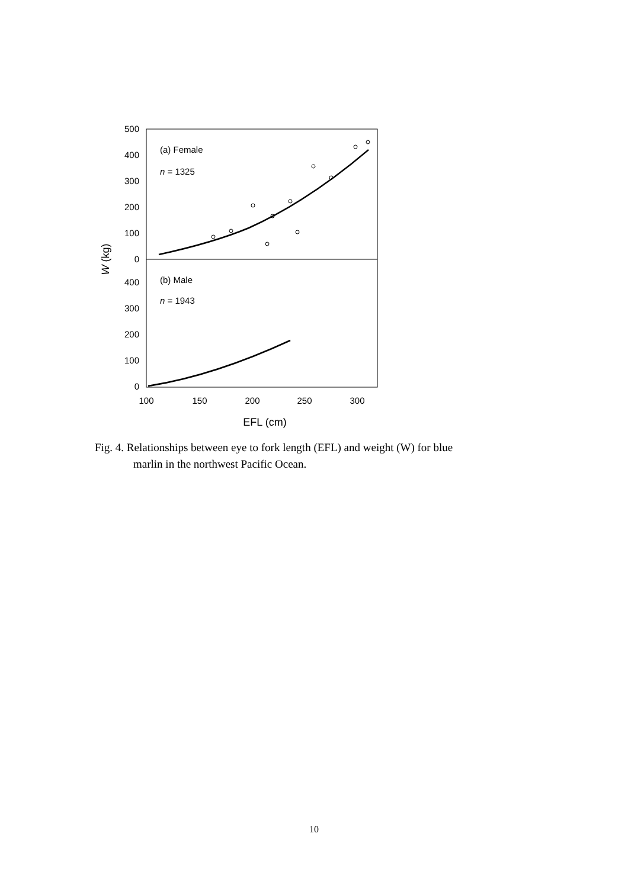500
400
300
200
100
0
400
300
200
100
0
100
150
200
250
300
EFL (cm)
W (kg)
(a) Female
n = 1325
(b) Male
n = 1943
Fig. 4. Relationships between eye to fork length (EFL) and weight (W) for blue
marlin in the northwest Pacific Ocean.
10